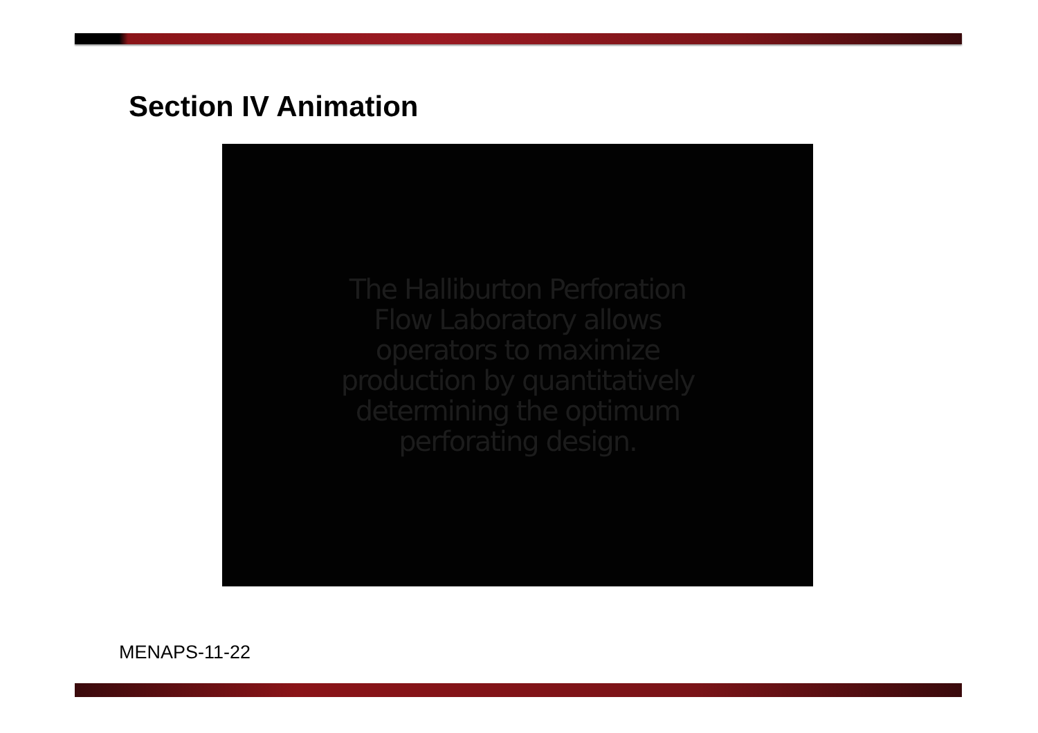Section IV Animation
The Halliburton Perforation
Flow Laboratory allows
operators to maximize
production by quantitatively
determining the optimum
perforating design.
MENAPS-11-22